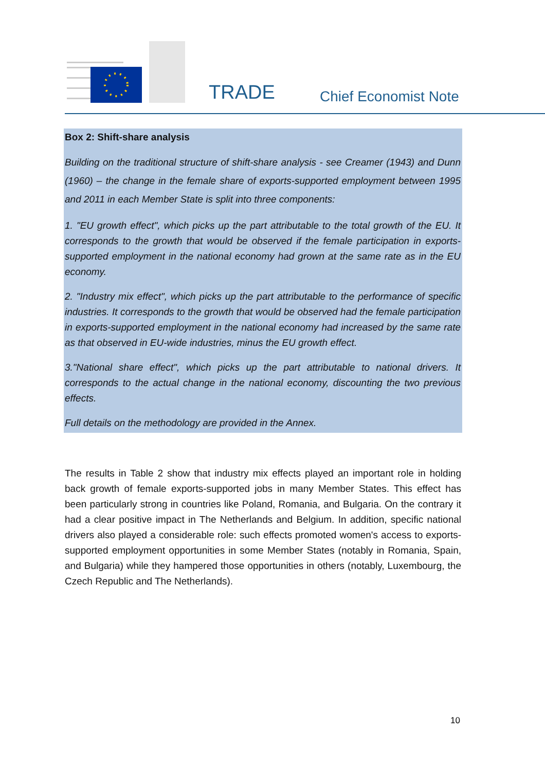TRADE Chief Economist Note
Box 2: Shift-share analysis
Building on the traditional structure of shift-share analysis - see Creamer (1943) and Dunn (1960) – the change in the female share of exports-supported employment between 1995 and 2011 in each Member State is split into three components:
1. "EU growth effect", which picks up the part attributable to the total growth of the EU. It corresponds to the growth that would be observed if the female participation in exports-supported employment in the national economy had grown at the same rate as in the EU economy.
2. "Industry mix effect", which picks up the part attributable to the performance of specific industries. It corresponds to the growth that would be observed had the female participation in exports-supported employment in the national economy had increased by the same rate as that observed in EU-wide industries, minus the EU growth effect.
3."National share effect", which picks up the part attributable to national drivers. It corresponds to the actual change in the national economy, discounting the two previous effects.
Full details on the methodology are provided in the Annex.
The results in Table 2 show that industry mix effects played an important role in holding back growth of female exports-supported jobs in many Member States. This effect has been particularly strong in countries like Poland, Romania, and Bulgaria. On the contrary it had a clear positive impact in The Netherlands and Belgium. In addition, specific national drivers also played a considerable role: such effects promoted women's access to exports-supported employment opportunities in some Member States (notably in Romania, Spain, and Bulgaria) while they hampered those opportunities in others (notably, Luxembourg, the Czech Republic and The Netherlands).
10